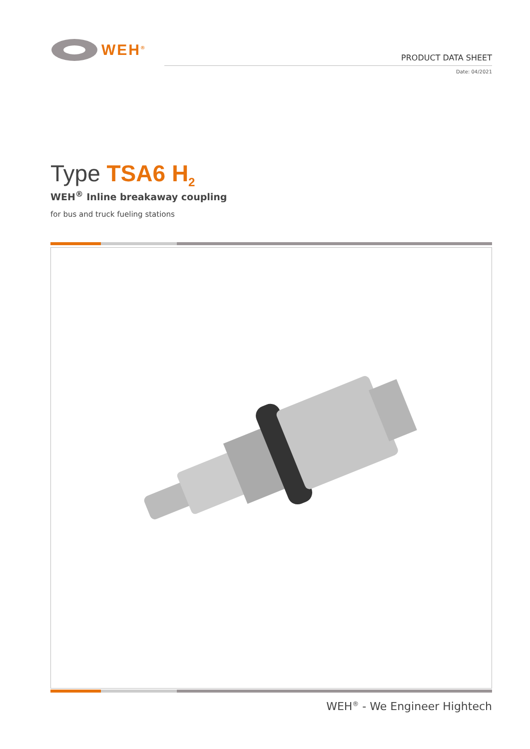WEH<sup>®</sup>
PRODUCT DATA SHEET
Date: 04/2021
Type TSA6 H<sub>2</sub>
WEH<sup>®</sup> Inline breakaway coupling
for bus and truck fueling stations
WEH<sup>®</sup> - We Engineer Hightech